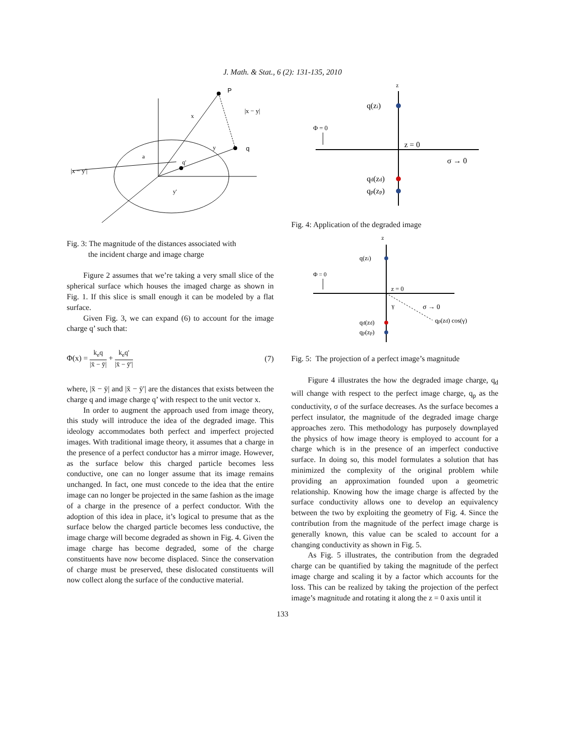J. Math. & Stat., 6 (2): 131-135, 2010
P
q
|x − y'|
|x − y|
x
y
a
q'
y'
Fig. 3: The magnitude of the distances associated with
the incident charge and image charge
Figure 2 assumes that we’re taking a very small slice of the spherical surface which houses the imaged charge as shown in Fig. 1. If this slice is small enough it can be modeled by a flat surface.
Given Fig. 3, we can expand (6) to account for the image charge q’ such that:
Φ(x) = k<sub>e</sub>q |x̄ − ȳ| + k<sub>e</sub>q' |x̄ − ȳ'|
(7)
where, |x̄ − ȳ| and |x̄ − ȳ'| are the distances that exists between the charge q and image charge q’ with respect to the unit vector x.
In order to augment the approach used from image theory, this study will introduce the idea of the degraded image. This ideology accommodates both perfect and imperfect projected images. With traditional image theory, it assumes that a charge in the presence of a perfect conductor has a mirror image. However, as the surface below this charged particle becomes less conductive, one can no longer assume that its image remains unchanged. In fact, one must concede to the idea that the entire image can no longer be projected in the same fashion as the image of a charge in the presence of a perfect conductor. With the adoption of this idea in place, it’s logical to presume that as the surface below the charged particle becomes less conductive, the image charge will become degraded as shown in Fig. 4. Given the image charge has become degraded, some of the charge constituents have now become displaced. Since the conservation of charge must be preserved, these dislocated constituents will now collect along the surface of the conductive material.
z
q(zi)
Φ = 0
z = 0
σ → 0
qd(zd)
qp(zp)
Fig. 4: Application of the degraded image
z
q(zi)
Φ = 0
z = 0
σ → 0
γ
qp(zd) cos(γ)
qd(zd)
qp(zp)
Fig. 5: The projection of a perfect image’s magnitude
Figure 4 illustrates the how the degraded image charge, q<sub>d</sub> will change with respect to the perfect image charge, q<sub>p</sub> as the conductivity, σ of the surface decreases. As the surface becomes a perfect insulator, the magnitude of the degraded image charge approaches zero. This methodology has purposely downplayed the physics of how image theory is employed to account for a charge which is in the presence of an imperfect conductive surface. In doing so, this model formulates a solution that has minimized the complexity of the original problem while providing an approximation founded upon a geometric relationship. Knowing how the image charge is affected by the surface conductivity allows one to develop an equivalency between the two by exploiting the geometry of Fig. 4. Since the contribution from the magnitude of the perfect image charge is generally known, this value can be scaled to account for a changing conductivity as shown in Fig. 5.
As Fig. 5 illustrates, the contribution from the degraded charge can be quantified by taking the magnitude of the perfect image charge and scaling it by a factor which accounts for the loss. This can be realized by taking the projection of the perfect image’s magnitude and rotating it along the z = 0 axis until it
133